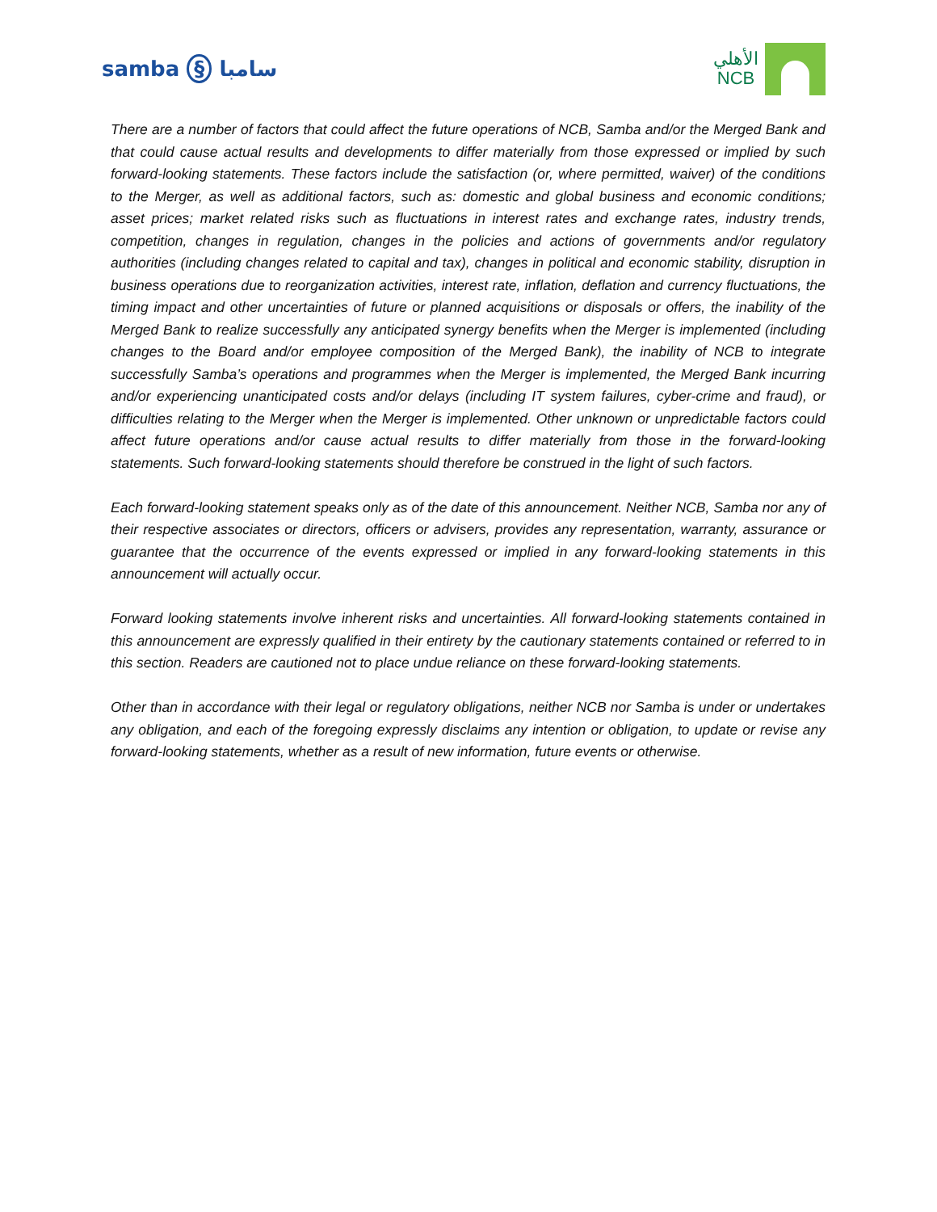samba § سامبا
الأهلي
NCB
There are a number of factors that could affect the future operations of NCB, Samba and/or the Merged Bank and that could cause actual results and developments to differ materially from those expressed or implied by such forward-looking statements. These factors include the satisfaction (or, where permitted, waiver) of the conditions to the Merger, as well as additional factors, such as: domestic and global business and economic conditions; asset prices; market related risks such as fluctuations in interest rates and exchange rates, industry trends, competition, changes in regulation, changes in the policies and actions of governments and/or regulatory authorities (including changes related to capital and tax), changes in political and economic stability, disruption in business operations due to reorganization activities, interest rate, inflation, deflation and currency fluctuations, the timing impact and other uncertainties of future or planned acquisitions or disposals or offers, the inability of the Merged Bank to realize successfully any anticipated synergy benefits when the Merger is implemented (including changes to the Board and/or employee composition of the Merged Bank), the inability of NCB to integrate successfully Samba’s operations and programmes when the Merger is implemented, the Merged Bank incurring and/or experiencing unanticipated costs and/or delays (including IT system failures, cyber-crime and fraud), or difficulties relating to the Merger when the Merger is implemented. Other unknown or unpredictable factors could affect future operations and/or cause actual results to differ materially from those in the forward-looking statements. Such forward-looking statements should therefore be construed in the light of such factors.
Each forward-looking statement speaks only as of the date of this announcement. Neither NCB, Samba nor any of their respective associates or directors, officers or advisers, provides any representation, warranty, assurance or guarantee that the occurrence of the events expressed or implied in any forward-looking statements in this announcement will actually occur.
Forward looking statements involve inherent risks and uncertainties. All forward-looking statements contained in this announcement are expressly qualified in their entirety by the cautionary statements contained or referred to in this section. Readers are cautioned not to place undue reliance on these forward-looking statements.
Other than in accordance with their legal or regulatory obligations, neither NCB nor Samba is under or undertakes any obligation, and each of the foregoing expressly disclaims any intention or obligation, to update or revise any forward-looking statements, whether as a result of new information, future events or otherwise.